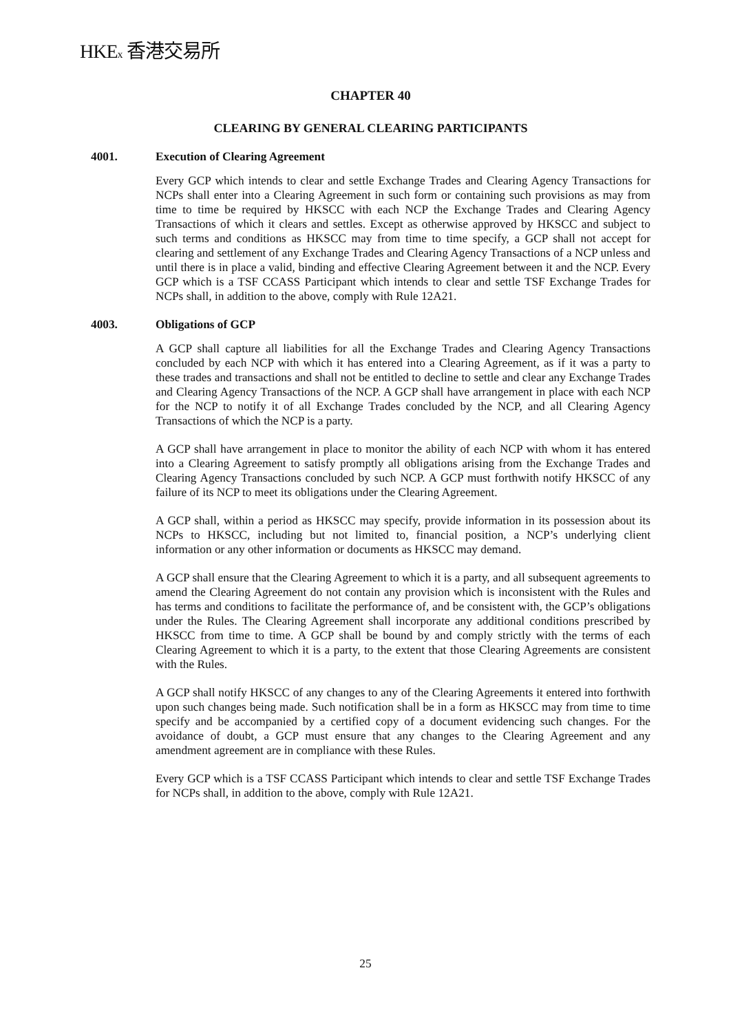HKEx 香港交易所
CHAPTER 40
CLEARING BY GENERAL CLEARING PARTICIPANTS
4001. Execution of Clearing Agreement
Every GCP which intends to clear and settle Exchange Trades and Clearing Agency Transactions for NCPs shall enter into a Clearing Agreement in such form or containing such provisions as may from time to time be required by HKSCC with each NCP the Exchange Trades and Clearing Agency Transactions of which it clears and settles. Except as otherwise approved by HKSCC and subject to such terms and conditions as HKSCC may from time to time specify, a GCP shall not accept for clearing and settlement of any Exchange Trades and Clearing Agency Transactions of a NCP unless and until there is in place a valid, binding and effective Clearing Agreement between it and the NCP. Every GCP which is a TSF CCASS Participant which intends to clear and settle TSF Exchange Trades for NCPs shall, in addition to the above, comply with Rule 12A21.
4003. Obligations of GCP
A GCP shall capture all liabilities for all the Exchange Trades and Clearing Agency Transactions concluded by each NCP with which it has entered into a Clearing Agreement, as if it was a party to these trades and transactions and shall not be entitled to decline to settle and clear any Exchange Trades and Clearing Agency Transactions of the NCP. A GCP shall have arrangement in place with each NCP for the NCP to notify it of all Exchange Trades concluded by the NCP, and all Clearing Agency Transactions of which the NCP is a party.
A GCP shall have arrangement in place to monitor the ability of each NCP with whom it has entered into a Clearing Agreement to satisfy promptly all obligations arising from the Exchange Trades and Clearing Agency Transactions concluded by such NCP. A GCP must forthwith notify HKSCC of any failure of its NCP to meet its obligations under the Clearing Agreement.
A GCP shall, within a period as HKSCC may specify, provide information in its possession about its NCPs to HKSCC, including but not limited to, financial position, a NCP’s underlying client information or any other information or documents as HKSCC may demand.
A GCP shall ensure that the Clearing Agreement to which it is a party, and all subsequent agreements to amend the Clearing Agreement do not contain any provision which is inconsistent with the Rules and has terms and conditions to facilitate the performance of, and be consistent with, the GCP’s obligations under the Rules. The Clearing Agreement shall incorporate any additional conditions prescribed by HKSCC from time to time. A GCP shall be bound by and comply strictly with the terms of each Clearing Agreement to which it is a party, to the extent that those Clearing Agreements are consistent with the Rules.
A GCP shall notify HKSCC of any changes to any of the Clearing Agreements it entered into forthwith upon such changes being made. Such notification shall be in a form as HKSCC may from time to time specify and be accompanied by a certified copy of a document evidencing such changes. For the avoidance of doubt, a GCP must ensure that any changes to the Clearing Agreement and any amendment agreement are in compliance with these Rules.
Every GCP which is a TSF CCASS Participant which intends to clear and settle TSF Exchange Trades for NCPs shall, in addition to the above, comply with Rule 12A21.
25